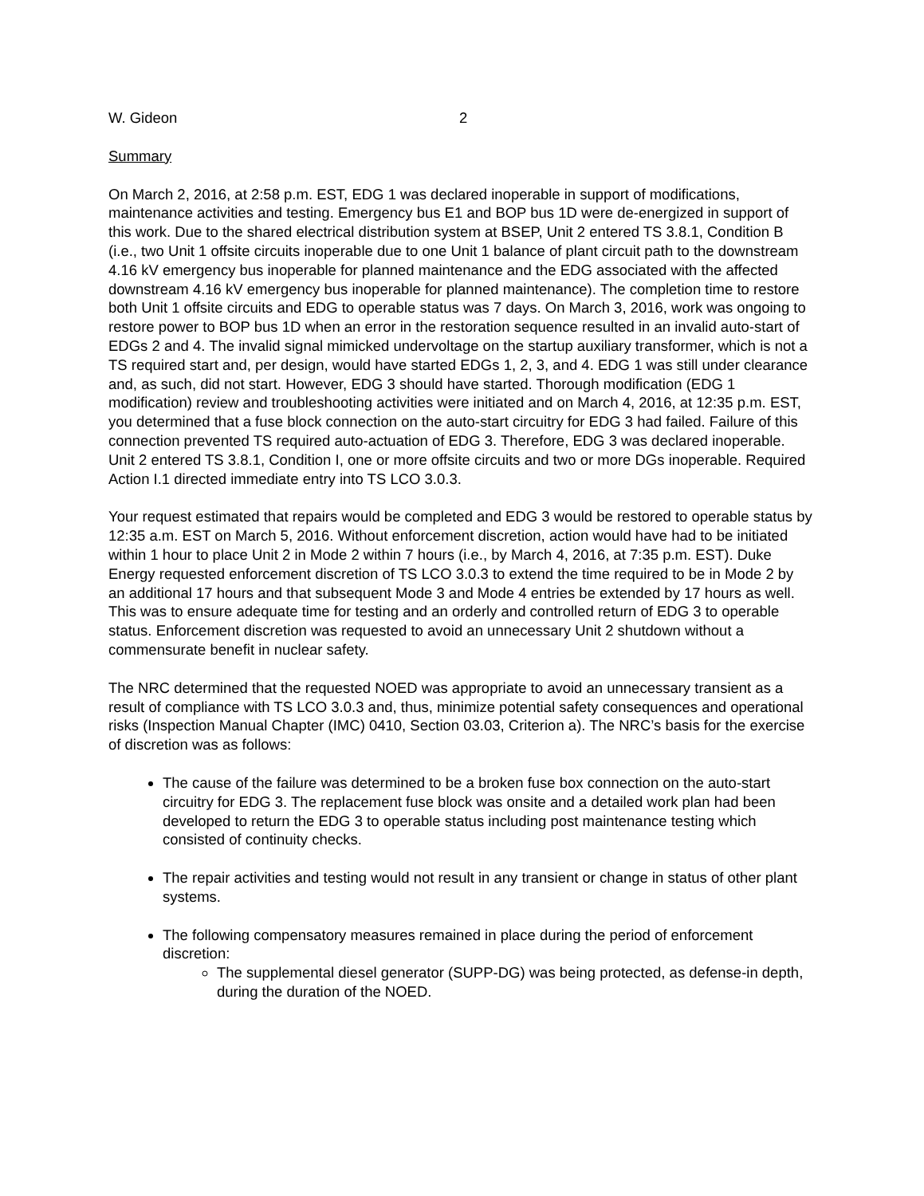W. Gideon 2
Summary
On March 2, 2016, at 2:58 p.m. EST, EDG 1 was declared inoperable in support of modifications, maintenance activities and testing. Emergency bus E1 and BOP bus 1D were de-energized in support of this work. Due to the shared electrical distribution system at BSEP, Unit 2 entered TS 3.8.1, Condition B (i.e., two Unit 1 offsite circuits inoperable due to one Unit 1 balance of plant circuit path to the downstream 4.16 kV emergency bus inoperable for planned maintenance and the EDG associated with the affected downstream 4.16 kV emergency bus inoperable for planned maintenance). The completion time to restore both Unit 1 offsite circuits and EDG to operable status was 7 days. On March 3, 2016, work was ongoing to restore power to BOP bus 1D when an error in the restoration sequence resulted in an invalid auto-start of EDGs 2 and 4. The invalid signal mimicked undervoltage on the startup auxiliary transformer, which is not a TS required start and, per design, would have started EDGs 1, 2, 3, and 4. EDG 1 was still under clearance and, as such, did not start. However, EDG 3 should have started. Thorough modification (EDG 1 modification) review and troubleshooting activities were initiated and on March 4, 2016, at 12:35 p.m. EST, you determined that a fuse block connection on the auto-start circuitry for EDG 3 had failed. Failure of this connection prevented TS required auto-actuation of EDG 3. Therefore, EDG 3 was declared inoperable. Unit 2 entered TS 3.8.1, Condition I, one or more offsite circuits and two or more DGs inoperable. Required Action I.1 directed immediate entry into TS LCO 3.0.3.
Your request estimated that repairs would be completed and EDG 3 would be restored to operable status by 12:35 a.m. EST on March 5, 2016. Without enforcement discretion, action would have had to be initiated within 1 hour to place Unit 2 in Mode 2 within 7 hours (i.e., by March 4, 2016, at 7:35 p.m. EST). Duke Energy requested enforcement discretion of TS LCO 3.0.3 to extend the time required to be in Mode 2 by an additional 17 hours and that subsequent Mode 3 and Mode 4 entries be extended by 17 hours as well. This was to ensure adequate time for testing and an orderly and controlled return of EDG 3 to operable status. Enforcement discretion was requested to avoid an unnecessary Unit 2 shutdown without a commensurate benefit in nuclear safety.
The NRC determined that the requested NOED was appropriate to avoid an unnecessary transient as a result of compliance with TS LCO 3.0.3 and, thus, minimize potential safety consequences and operational risks (Inspection Manual Chapter (IMC) 0410, Section 03.03, Criterion a). The NRC’s basis for the exercise of discretion was as follows:
The cause of the failure was determined to be a broken fuse box connection on the auto-start circuitry for EDG 3. The replacement fuse block was onsite and a detailed work plan had been developed to return the EDG 3 to operable status including post maintenance testing which consisted of continuity checks.
The repair activities and testing would not result in any transient or change in status of other plant systems.
The following compensatory measures remained in place during the period of enforcement discretion:
The supplemental diesel generator (SUPP-DG) was being protected, as defense-in depth, during the duration of the NOED.